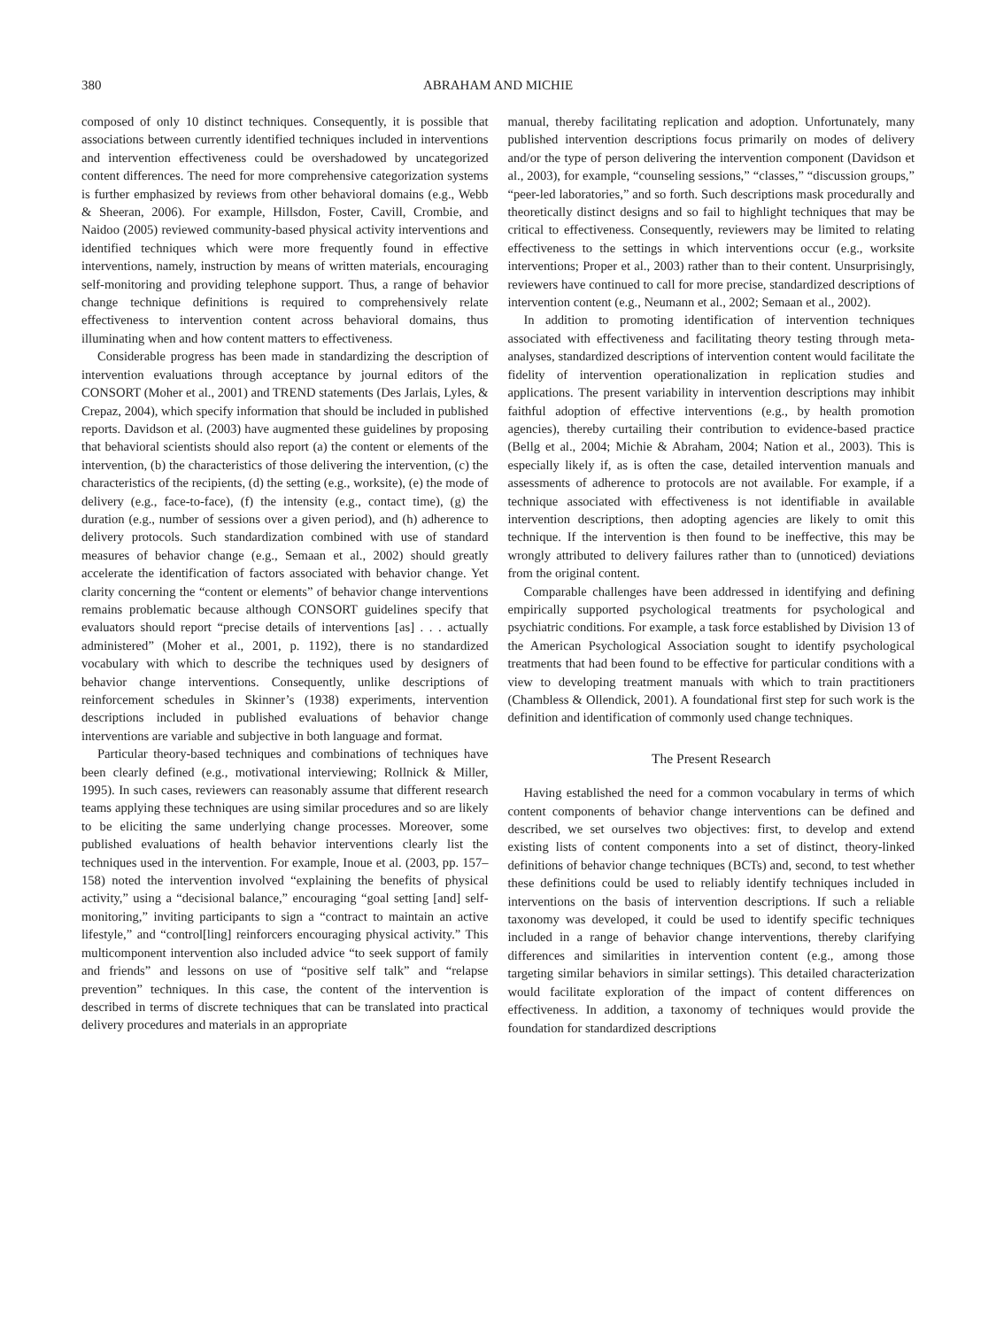380 ABRAHAM AND MICHIE
composed of only 10 distinct techniques. Consequently, it is possible that associations between currently identified techniques included in interventions and intervention effectiveness could be overshadowed by uncategorized content differences. The need for more comprehensive categorization systems is further emphasized by reviews from other behavioral domains (e.g., Webb & Sheeran, 2006). For example, Hillsdon, Foster, Cavill, Crombie, and Naidoo (2005) reviewed community-based physical activity interventions and identified techniques which were more frequently found in effective interventions, namely, instruction by means of written materials, encouraging self-monitoring and providing telephone support. Thus, a range of behavior change technique definitions is required to comprehensively relate effectiveness to intervention content across behavioral domains, thus illuminating when and how content matters to effectiveness.
Considerable progress has been made in standardizing the description of intervention evaluations through acceptance by journal editors of the CONSORT (Moher et al., 2001) and TREND statements (Des Jarlais, Lyles, & Crepaz, 2004), which specify information that should be included in published reports. Davidson et al. (2003) have augmented these guidelines by proposing that behavioral scientists should also report (a) the content or elements of the intervention, (b) the characteristics of those delivering the intervention, (c) the characteristics of the recipients, (d) the setting (e.g., worksite), (e) the mode of delivery (e.g., face-to-face), (f) the intensity (e.g., contact time), (g) the duration (e.g., number of sessions over a given period), and (h) adherence to delivery protocols. Such standardization combined with use of standard measures of behavior change (e.g., Semaan et al., 2002) should greatly accelerate the identification of factors associated with behavior change. Yet clarity concerning the “content or elements” of behavior change interventions remains problematic because although CONSORT guidelines specify that evaluators should report “precise details of interventions [as] . . . actually administered” (Moher et al., 2001, p. 1192), there is no standardized vocabulary with which to describe the techniques used by designers of behavior change interventions. Consequently, unlike descriptions of reinforcement schedules in Skinner’s (1938) experiments, intervention descriptions included in published evaluations of behavior change interventions are variable and subjective in both language and format.
Particular theory-based techniques and combinations of techniques have been clearly defined (e.g., motivational interviewing; Rollnick & Miller, 1995). In such cases, reviewers can reasonably assume that different research teams applying these techniques are using similar procedures and so are likely to be eliciting the same underlying change processes. Moreover, some published evaluations of health behavior interventions clearly list the techniques used in the intervention. For example, Inoue et al. (2003, pp. 157–158) noted the intervention involved “explaining the benefits of physical activity,” using a “decisional balance,” encouraging “goal setting [and] self-monitoring,” inviting participants to sign a “contract to maintain an active lifestyle,” and “control[ling] reinforcers encouraging physical activity.” This multicomponent intervention also included advice “to seek support of family and friends” and lessons on use of “positive self talk” and “relapse prevention” techniques. In this case, the content of the intervention is described in terms of discrete techniques that can be translated into practical delivery procedures and materials in an appropriate
manual, thereby facilitating replication and adoption. Unfortunately, many published intervention descriptions focus primarily on modes of delivery and/or the type of person delivering the intervention component (Davidson et al., 2003), for example, “counseling sessions,” “classes,” “discussion groups,” “peer-led laboratories,” and so forth. Such descriptions mask procedurally and theoretically distinct designs and so fail to highlight techniques that may be critical to effectiveness. Consequently, reviewers may be limited to relating effectiveness to the settings in which interventions occur (e.g., worksite interventions; Proper et al., 2003) rather than to their content. Unsurprisingly, reviewers have continued to call for more precise, standardized descriptions of intervention content (e.g., Neumann et al., 2002; Semaan et al., 2002).
In addition to promoting identification of intervention techniques associated with effectiveness and facilitating theory testing through meta-analyses, standardized descriptions of intervention content would facilitate the fidelity of intervention operationalization in replication studies and applications. The present variability in intervention descriptions may inhibit faithful adoption of effective interventions (e.g., by health promotion agencies), thereby curtailing their contribution to evidence-based practice (Bellg et al., 2004; Michie & Abraham, 2004; Nation et al., 2003). This is especially likely if, as is often the case, detailed intervention manuals and assessments of adherence to protocols are not available. For example, if a technique associated with effectiveness is not identifiable in available intervention descriptions, then adopting agencies are likely to omit this technique. If the intervention is then found to be ineffective, this may be wrongly attributed to delivery failures rather than to (unnoticed) deviations from the original content.
Comparable challenges have been addressed in identifying and defining empirically supported psychological treatments for psychological and psychiatric conditions. For example, a task force established by Division 13 of the American Psychological Association sought to identify psychological treatments that had been found to be effective for particular conditions with a view to developing treatment manuals with which to train practitioners (Chambless & Ollendick, 2001). A foundational first step for such work is the definition and identification of commonly used change techniques.
The Present Research
Having established the need for a common vocabulary in terms of which content components of behavior change interventions can be defined and described, we set ourselves two objectives: first, to develop and extend existing lists of content components into a set of distinct, theory-linked definitions of behavior change techniques (BCTs) and, second, to test whether these definitions could be used to reliably identify techniques included in interventions on the basis of intervention descriptions. If such a reliable taxonomy was developed, it could be used to identify specific techniques included in a range of behavior change interventions, thereby clarifying differences and similarities in intervention content (e.g., among those targeting similar behaviors in similar settings). This detailed characterization would facilitate exploration of the impact of content differences on effectiveness. In addition, a taxonomy of techniques would provide the foundation for standardized descriptions